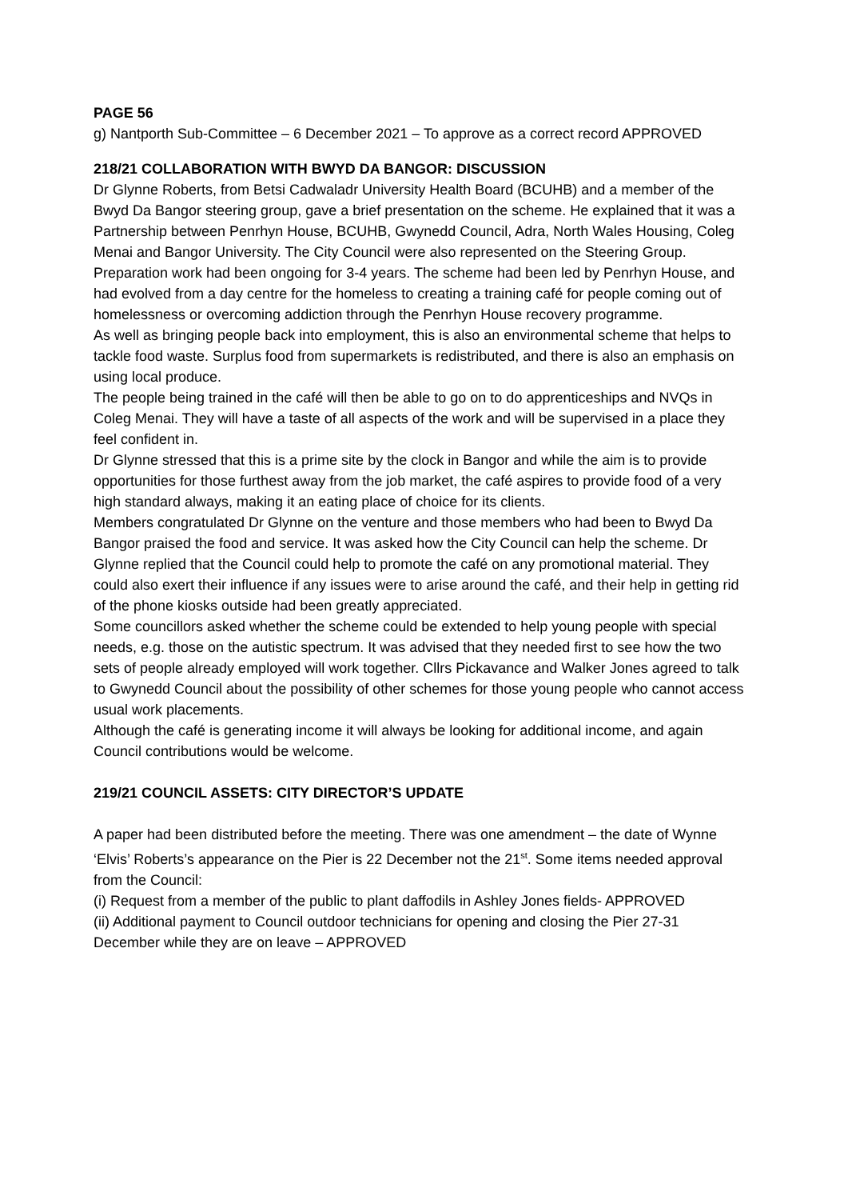PAGE 56
g) Nantporth Sub-Committee – 6 December 2021 – To approve as a correct record APPROVED
218/21 COLLABORATION WITH BWYD DA BANGOR: DISCUSSION
Dr Glynne Roberts, from Betsi Cadwaladr University Health Board (BCUHB) and a member of the Bwyd Da Bangor steering group, gave a brief presentation on the scheme. He explained that it was a Partnership between Penrhyn House, BCUHB, Gwynedd Council, Adra, North Wales Housing, Coleg Menai and Bangor University. The City Council were also represented on the Steering Group. Preparation work had been ongoing for 3-4 years. The scheme had been led by Penrhyn House, and had evolved from a day centre for the homeless to creating a training café for people coming out of homelessness or overcoming addiction through the Penrhyn House recovery programme.
As well as bringing people back into employment, this is also an environmental scheme that helps to tackle food waste. Surplus food from supermarkets is redistributed, and there is also an emphasis on using local produce.
The people being trained in the café will then be able to go on to do apprenticeships and NVQs in Coleg Menai. They will have a taste of all aspects of the work and will be supervised in a place they feel confident in.
Dr Glynne stressed that this is a prime site by the clock in Bangor and while the aim is to provide opportunities for those furthest away from the job market, the café aspires to provide food of a very high standard always, making it an eating place of choice for its clients.
Members congratulated Dr Glynne on the venture and those members who had been to Bwyd Da Bangor praised the food and service. It was asked how the City Council can help the scheme. Dr Glynne replied that the Council could help to promote the café on any promotional material. They could also exert their influence if any issues were to arise around the café, and their help in getting rid of the phone kiosks outside had been greatly appreciated.
Some councillors asked whether the scheme could be extended to help young people with special needs, e.g. those on the autistic spectrum. It was advised that they needed first to see how the two sets of people already employed will work together. Cllrs Pickavance and Walker Jones agreed to talk to Gwynedd Council about the possibility of other schemes for those young people who cannot access usual work placements.
Although the café is generating income it will always be looking for additional income, and again Council contributions would be welcome.
219/21 COUNCIL ASSETS: CITY DIRECTOR’S UPDATE
A paper had been distributed before the meeting. There was one amendment – the date of Wynne ‘Elvis’ Roberts’s appearance on the Pier is 22 December not the 21<sup>st</sup>. Some items needed approval from the Council:
(i) Request from a member of the public to plant daffodils in Ashley Jones fields- APPROVED
(ii) Additional payment to Council outdoor technicians for opening and closing the Pier 27-31 December while they are on leave – APPROVED